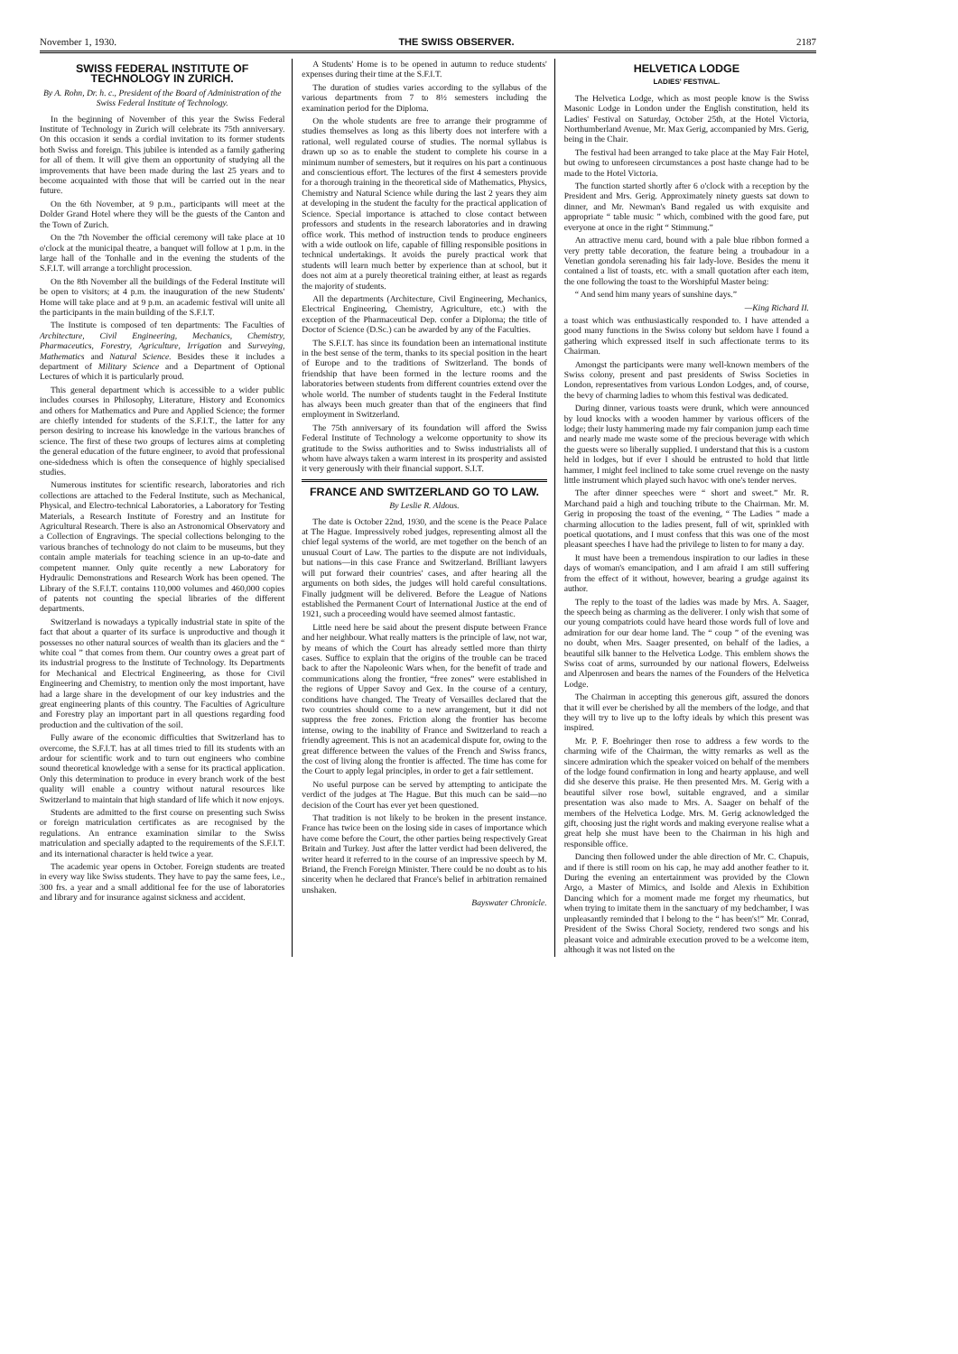November 1, 1930. THE SWISS OBSERVER. 2187
SWISS FEDERAL INSTITUTE OF TECHNOLOGY IN ZURICH.
By A. Rohn, Dr. h. c., President of the Board of Administration of the Swiss Federal Institute of Technology.
In the beginning of November of this year the Swiss Federal Institute of Technology in Zurich will celebrate its 75th anniversary. On this occasion it sends a cordial invitation to its former students both Swiss and foreign. This jubilee is intended as a family gathering for all of them. It will give them an opportunity of studying all the improvements that have been made during the last 25 years and to become acquainted with those that will be carried out in the near future.
On the 6th November, at 9 p.m., participants will meet at the Dolder Grand Hotel where they will be the guests of the Canton and the Town of Zurich.
On the 7th November the official ceremony will take place at 10 o'clock at the municipal theatre, a banquet will follow at 1 p.m. in the large hall of the Tonhalle and in the evening the students of the S.F.I.T. will arrange a torchlight procession.
On the 8th November all the buildings of the Federal Institute will be open to visitors; at 4 p.m. the inauguration of the new Students' Home will take place and at 9 p.m. an academic festival will unite all the participants in the main building of the S.F.I.T.
The Institute is composed of ten departments: The Faculties of Architecture, Civil Engineering, Mechanics, Chemistry, Pharmaceutics, Forestry, Agriculture, Irrigation and Surveying, Mathematics and Natural Science. Besides these it includes a department of Military Science and a Department of Optional Lectures of which it is particularly proud.
This general department which is accessible to a wider public includes courses in Philosophy, Literature, History and Economics and others for Mathematics and Pure and Applied Science; the former are chiefly intended for students of the S.F.I.T., the latter for any person desiring to increase his knowledge in the various branches of science. The first of these two groups of lectures aims at completing the general education of the future engineer, to avoid that professional one-sidedness which is often the consequence of highly specialised studies.
Numerous institutes for scientific research, laboratories and rich collections are attached to the Federal Institute, such as Mechanical, Physical, and Electro-technical Laboratories, a Laboratory for Testing Materials, a Research Institute of Forestry and an Institute for Agricultural Research. There is also an Astronomical Observatory and a Collection of Engravings. The special collections belonging to the various branches of technology do not claim to be museums, but they contain ample materials for teaching science in an up-to-date and competent manner. Only quite recently a new Laboratory for Hydraulic Demonstrations and Research Work has been opened. The Library of the S.F.I.T. contains 110,000 volumes and 460,000 copies of patents not counting the special libraries of the different departments.
Switzerland is nowadays a typically industrial state in spite of the fact that about a quarter of its surface is unproductive and though it possesses no other natural sources of wealth than its glaciers and the “ white coal ” that comes from them. Our country owes a great part of its industrial progress to the Institute of Technology. Its Departments for Mechanical and Electrical Engineering, as those for Civil Engineering and Chemistry, to mention only the most important, have had a large share in the development of our key industries and the great engineering plants of this country. The Faculties of Agriculture and Forestry play an important part in all questions regarding food production and the cultivation of the soil.
Fully aware of the economic difficulties that Switzerland has to overcome, the S.F.I.T. has at all times tried to fill its students with an ardour for scientific work and to turn out engineers who combine sound theoretical knowledge with a sense for its practical application. Only this determination to produce in every branch work of the best quality will enable a country without natural resources like Switzerland to maintain that high standard of life which it now enjoys.
Students are admitted to the first course on presenting such Swiss or foreign matriculation certificates as are recognised by the regulations. An entrance examination similar to the Swiss matriculation and specially adapted to the requirements of the S.F.I.T. and its international character is held twice a year.
The academic year opens in October. Foreign students are treated in every way like Swiss students. They have to pay the same fees, i.e., 300 frs. a year and a small additional fee for the use of laboratories and library and for insurance against sickness and accident.
A Students' Home is to be opened in autumn to reduce students' expenses during their time at the S.F.I.T.
The duration of studies varies according to the syllabus of the various departments from 7 to 8½ semesters including the examination period for the Diploma.
On the whole students are free to arrange their programme of studies themselves as long as this liberty does not interfere with a rational, well regulated course of studies. The normal syllabus is drawn up so as to enable the student to complete his course in a minimum number of semesters, but it requires on his part a continuous and conscientious effort. The lectures of the first 4 semesters provide for a thorough training in the theoretical side of Mathematics, Physics, Chemistry and Natural Science while during the last 2 years they aim at developing in the student the faculty for the practical application of Science. Special importance is attached to close contact between professors and students in the research laboratories and in drawing office work. This method of instruction tends to produce engineers with a wide outlook on life, capable of filling responsible positions in technical undertakings. It avoids the purely practical work that students will learn much better by experience than at school, but it does not aim at a purely theoretical training either, at least as regards the majority of students.
All the departments (Architecture, Civil Engineering, Mechanics, Electrical Engineering, Chemistry, Agriculture, etc.) with the exception of the Pharmaceutical Dep. confer a Diploma; the title of Doctor of Science (D.Sc.) can be awarded by any of the Faculties.
The S.F.I.T. has since its foundation been an international institute in the best sense of the term, thanks to its special position in the heart of Europe and to the traditions of Switzerland. The bonds of friendship that have been formed in the lecture rooms and the laboratories between students from different countries extend over the whole world. The number of students taught in the Federal Institute has always been much greater than that of the engineers that find employment in Switzerland.
The 75th anniversary of its foundation will afford the Swiss Federal Institute of Technology a welcome opportunity to show its gratitude to the Swiss authorities and to Swiss industrialists all of whom have always taken a warm interest in its prosperity and assisted it very generously with their financial support. S.I.T.
FRANCE AND SWITZERLAND GO TO LAW.
By Leslie R. Aldous.
The date is October 22nd, 1930, and the scene is the Peace Palace at The Hague. Impressively robed judges, representing almost all the chief legal systems of the world, are met together on the bench of an unusual Court of Law. The parties to the dispute are not individuals, but nations—in this case France and Switzerland. Brilliant lawyers will put forward their countries' cases, and after hearing all the arguments on both sides, the judges will hold careful consultations. Finally judgment will be delivered. Before the League of Nations established the Permanent Court of International Justice at the end of 1921, such a proceeding would have seemed almost fantastic.
Little need here be said about the present dispute between France and her neighbour. What really matters is the principle of law, not war, by means of which the Court has already settled more than thirty cases. Suffice to explain that the origins of the trouble can be traced back to after the Napoleonic Wars when, for the benefit of trade and communications along the frontier, “free zones” were established in the regions of Upper Savoy and Gex. In the course of a century, conditions have changed. The Treaty of Versailles declared that the two countries should come to a new arrangement, but it did not suppress the free zones. Friction along the frontier has become intense, owing to the inability of France and Switzerland to reach a friendly agreement. This is not an academical dispute for, owing to the great difference between the values of the French and Swiss francs, the cost of living along the frontier is affected. The time has come for the Court to apply legal principles, in order to get a fair settlement.
No useful purpose can be served by attempting to anticipate the verdict of the judges at The Hague. But this much can be said—no decision of the Court has ever yet been questioned.
That tradition is not likely to be broken in the present instance. France has twice been on the losing side in cases of importance which have come before the Court, the other parties being respectively Great Britain and Turkey. Just after the latter verdict had been delivered, the writer heard it referred to in the course of an impressive speech by M. Briand, the French Foreign Minister. There could be no doubt as to his sincerity when he declared that France's belief in arbitration remained unshaken.
Bayswater Chronicle.
HELVETICA LODGE
LADIES' FESTIVAL.
The Helvetica Lodge, which as most people know is the Swiss Masonic Lodge in London under the English constitution, held its Ladies' Festival on Saturday, October 25th, at the Hotel Victoria, Northumberland Avenue, Mr. Max Gerig, accompanied by Mrs. Gerig, being in the Chair.
The festival had been arranged to take place at the May Fair Hotel, but owing to unforeseen circumstances a post haste change had to be made to the Hotel Victoria.
The function started shortly after 6 o'clock with a reception by the President and Mrs. Gerig. Approximately ninety guests sat down to dinner, and Mr. Newman's Band regaled us with exquisite and appropriate “ table music ” which, combined with the good fare, put everyone at once in the right “ Stimmung.”
An attractive menu card, bound with a pale blue ribbon formed a very pretty table decoration, the feature being a troubadour in a Venetian gondola serenading his fair lady-love. Besides the menu it contained a list of toasts, etc. with a small quotation after each item, the one following the toast to the Worshipful Master being:
“ And send him many years of sunshine days.”
—King Richard II.
a toast which was enthusiastically responded to. I have attended a good many functions in the Swiss colony but seldom have I found a gathering which expressed itself in such affectionate terms to its Chairman.
Amongst the participants were many well-known members of the Swiss colony, present and past presidents of Swiss Societies in London, representatives from various London Lodges, and, of course, the bevy of charming ladies to whom this festival was dedicated.
During dinner, various toasts were drunk, which were announced by loud knocks with a wooden hammer by various officers of the lodge; their lusty hammering made my fair companion jump each time and nearly made me waste some of the precious beverage with which the guests were so liberally supplied. I understand that this is a custom held in lodges, but if ever I should be entrusted to hold that little hammer, I might feel inclined to take some cruel revenge on the nasty little instrument which played such havoc with one's tender nerves.
The after dinner speeches were “ short and sweet.” Mr. R. Marchand paid a high and touching tribute to the Chairman. Mr. M. Gerig in proposing the toast of the evening, “ The Ladies ” made a charming allocution to the ladies present, full of wit, sprinkled with poetical quotations, and I must confess that this was one of the most pleasant speeches I have had the privilege to listen to for many a day.
It must have been a tremendous inspiration to our ladies in these days of woman's emancipation, and I am afraid I am still suffering from the effect of it without, however, bearing a grudge against its author.
The reply to the toast of the ladies was made by Mrs. A. Saager, the speech being as charming as the deliverer. I only wish that some of our young compatriots could have heard those words full of love and admiration for our dear home land. The “ coup ” of the evening was no doubt, when Mrs. Saager presented, on behalf of the ladies, a beautiful silk banner to the Helvetica Lodge. This emblem shows the Swiss coat of arms, surrounded by our national flowers, Edelweiss and Alpenrosen and bears the names of the Founders of the Helvetica Lodge.
The Chairman in accepting this generous gift, assured the donors that it will ever be cherished by all the members of the lodge, and that they will try to live up to the lofty ideals by which this present was inspired.
Mr. P. F. Boehringer then rose to address a few words to the charming wife of the Chairman, the witty remarks as well as the sincere admiration which the speaker voiced on behalf of the members of the lodge found confirmation in long and hearty applause, and well did she deserve this praise. He then presented Mrs. M. Gerig with a beautiful silver rose bowl, suitable engraved, and a similar presentation was also made to Mrs. A. Saager on behalf of the members of the Helvetica Lodge. Mrs. M. Gerig acknowledged the gift, choosing just the right words and making everyone realise what a great help she must have been to the Chairman in his high and responsible office.
Dancing then followed under the able direction of Mr. C. Chapuis, and if there is still room on his cap, he may add another feather to it. During the evening an entertainment was provided by the Clown Argo, a Master of Mimics, and Isolde and Alexis in Exhibition Dancing which for a moment made me forget my rheumatics, but when trying to imitate them in the sanctuary of my bedchamber, I was unpleasantly reminded that I belong to the “ has been's!” Mr. Conrad, President of the Swiss Choral Society, rendered two songs and his pleasant voice and admirable execution proved to be a welcome item, although it was not listed on the